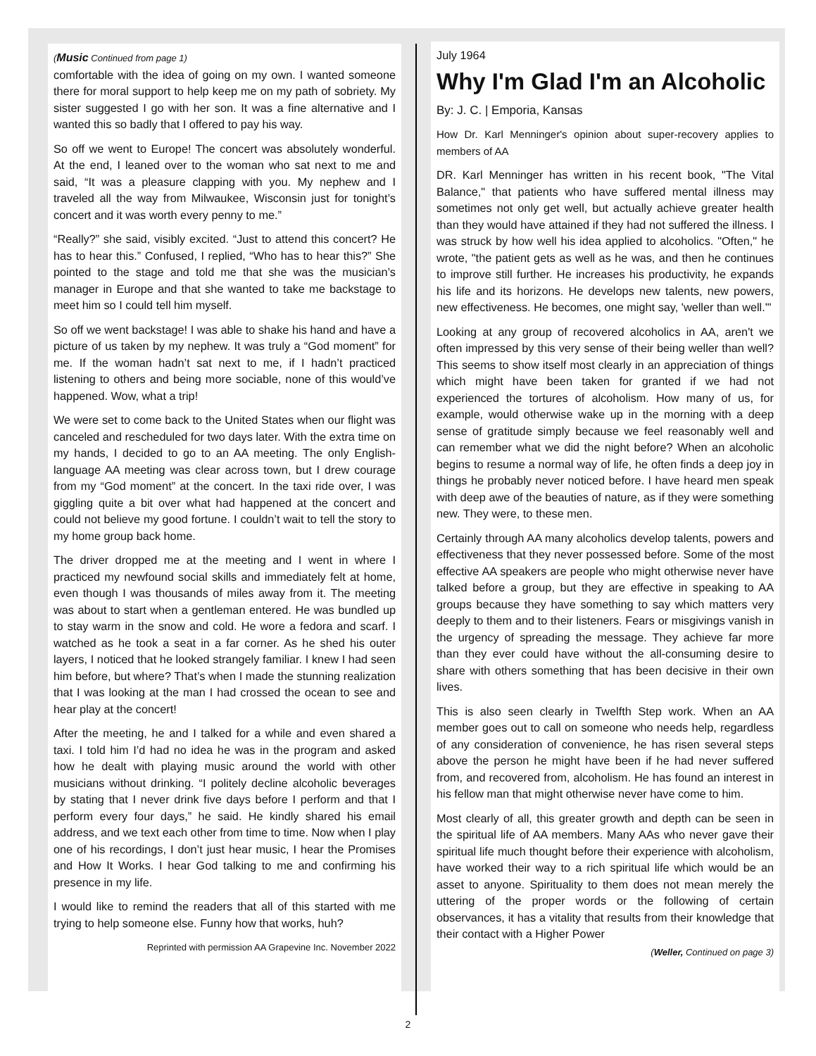(Music Continued from page 1)
comfortable with the idea of going on my own. I wanted someone there for moral support to help keep me on my path of sobriety. My sister suggested I go with her son. It was a fine alternative and I wanted this so badly that I offered to pay his way.
So off we went to Europe! The concert was absolutely wonderful. At the end, I leaned over to the woman who sat next to me and said, “It was a pleasure clapping with you. My nephew and I traveled all the way from Milwaukee, Wisconsin just for tonight’s concert and it was worth every penny to me.”
“Really?” she said, visibly excited. “Just to attend this concert? He has to hear this.” Confused, I replied, “Who has to hear this?” She pointed to the stage and told me that she was the musician’s manager in Europe and that she wanted to take me backstage to meet him so I could tell him myself.
So off we went backstage! I was able to shake his hand and have a picture of us taken by my nephew. It was truly a “God moment” for me. If the woman hadn’t sat next to me, if I hadn’t practiced listening to others and being more sociable, none of this would’ve happened. Wow, what a trip!
We were set to come back to the United States when our flight was canceled and rescheduled for two days later. With the extra time on my hands, I decided to go to an AA meeting. The only English-language AA meeting was clear across town, but I drew courage from my “God moment” at the concert. In the taxi ride over, I was giggling quite a bit over what had happened at the concert and could not believe my good fortune. I couldn’t wait to tell the story to my home group back home.
The driver dropped me at the meeting and I went in where I practiced my newfound social skills and immediately felt at home, even though I was thousands of miles away from it. The meeting was about to start when a gentleman entered. He was bundled up to stay warm in the snow and cold. He wore a fedora and scarf. I watched as he took a seat in a far corner. As he shed his outer layers, I noticed that he looked strangely familiar. I knew I had seen him before, but where? That’s when I made the stunning realization that I was looking at the man I had crossed the ocean to see and hear play at the concert!
After the meeting, he and I talked for a while and even shared a taxi. I told him I’d had no idea he was in the program and asked how he dealt with playing music around the world with other musicians without drinking. “I politely decline alcoholic beverages by stating that I never drink five days before I perform and that I perform every four days,” he said. He kindly shared his email address, and we text each other from time to time. Now when I play one of his recordings, I don’t just hear music, I hear the Promises and How It Works. I hear God talking to me and confirming his presence in my life.
I would like to remind the readers that all of this started with me trying to help someone else. Funny how that works, huh?
Reprinted with permission AA Grapevine Inc. November 2022
July 1964
Why I'm Glad I'm an Alcoholic
By: J. C. | Emporia, Kansas
How Dr. Karl Menninger's opinion about super-recovery applies to members of AA
DR. Karl Menninger has written in his recent book, "The Vital Balance," that patients who have suffered mental illness may sometimes not only get well, but actually achieve greater health than they would have attained if they had not suffered the illness. I was struck by how well his idea applied to alcoholics. "Often," he wrote, "the patient gets as well as he was, and then he continues to improve still further. He increases his productivity, he expands his life and its horizons. He develops new talents, new powers, new effectiveness. He becomes, one might say, 'weller than well.'"
Looking at any group of recovered alcoholics in AA, aren't we often impressed by this very sense of their being weller than well? This seems to show itself most clearly in an appreciation of things which might have been taken for granted if we had not experienced the tortures of alcoholism. How many of us, for example, would otherwise wake up in the morning with a deep sense of gratitude simply because we feel reasonably well and can remember what we did the night before? When an alcoholic begins to resume a normal way of life, he often finds a deep joy in things he probably never noticed before. I have heard men speak with deep awe of the beauties of nature, as if they were something new. They were, to these men.
Certainly through AA many alcoholics develop talents, powers and effectiveness that they never possessed before. Some of the most effective AA speakers are people who might otherwise never have talked before a group, but they are effective in speaking to AA groups because they have something to say which matters very deeply to them and to their listeners. Fears or misgivings vanish in the urgency of spreading the message. They achieve far more than they ever could have without the all-consuming desire to share with others something that has been decisive in their own lives.
This is also seen clearly in Twelfth Step work. When an AA member goes out to call on someone who needs help, regardless of any consideration of convenience, he has risen several steps above the person he might have been if he had never suffered from, and recovered from, alcoholism. He has found an interest in his fellow man that might otherwise never have come to him.
Most clearly of all, this greater growth and depth can be seen in the spiritual life of AA members. Many AAs who never gave their spiritual life much thought before their experience with alcoholism, have worked their way to a rich spiritual life which would be an asset to anyone. Spirituality to them does not mean merely the uttering of the proper words or the following of certain observances, it has a vitality that results from their knowledge that their contact with a Higher Power
(Weller, Continued on page 3)
2